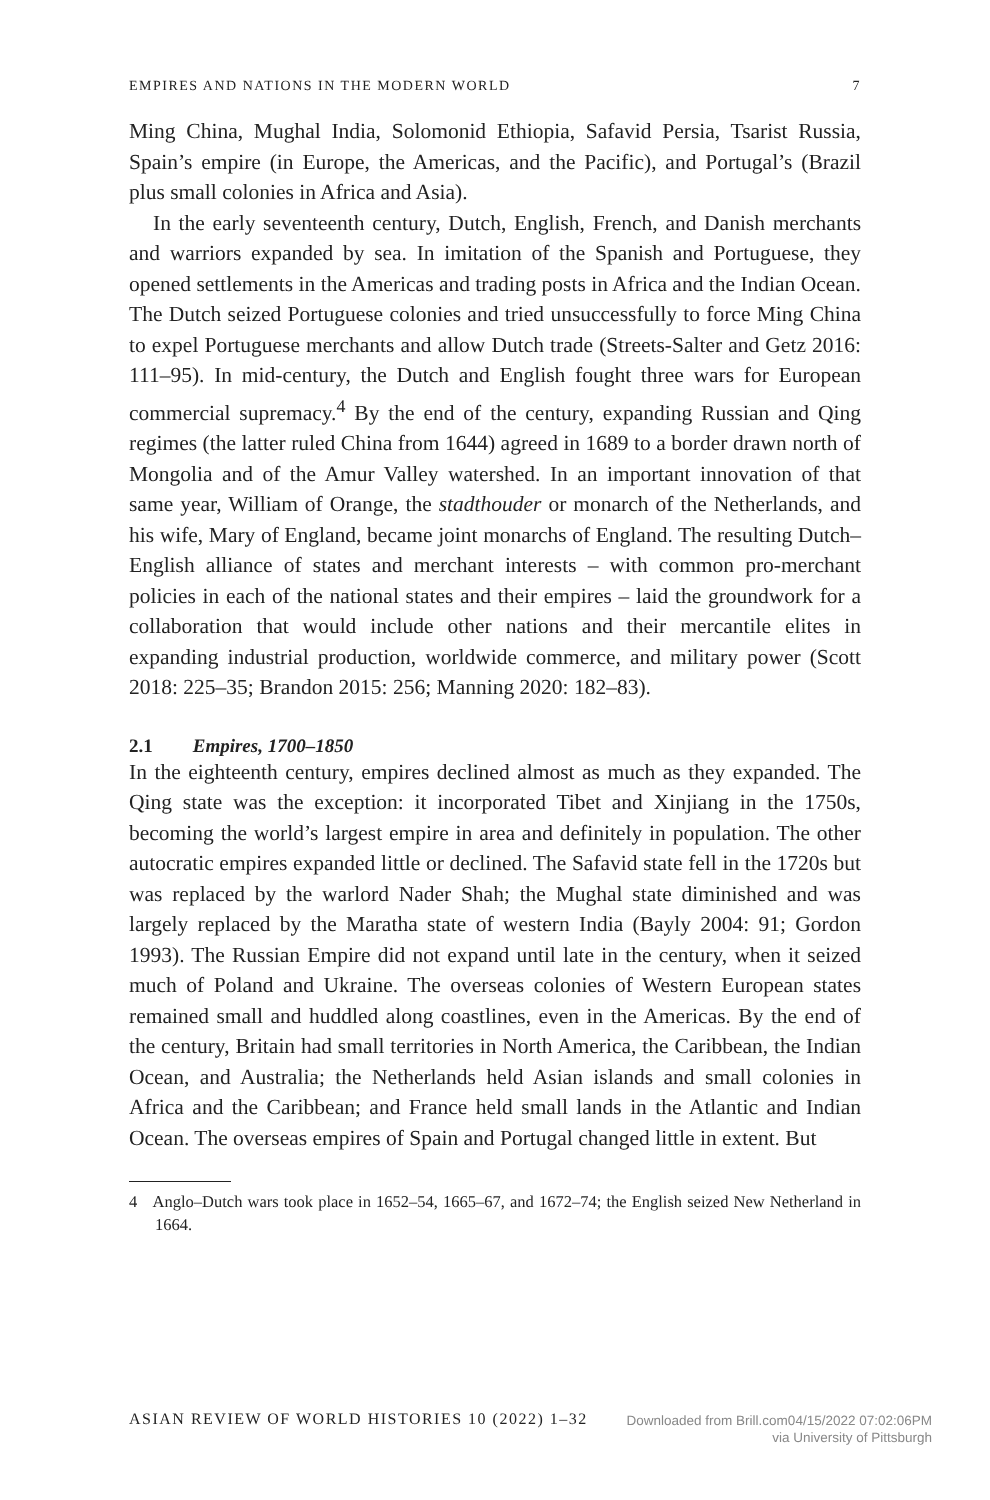EMPIRES AND NATIONS IN THE MODERN WORLD 7
Ming China, Mughal India, Solomonid Ethiopia, Safavid Persia, Tsarist Russia, Spain’s empire (in Europe, the Americas, and the Pacific), and Portugal’s (Brazil plus small colonies in Africa and Asia).
In the early seventeenth century, Dutch, English, French, and Danish merchants and warriors expanded by sea. In imitation of the Spanish and Portuguese, they opened settlements in the Americas and trading posts in Africa and the Indian Ocean. The Dutch seized Portuguese colonies and tried unsuccessfully to force Ming China to expel Portuguese merchants and allow Dutch trade (Streets-Salter and Getz 2016: 111–95). In mid-century, the Dutch and English fought three wars for European commercial supremacy.<sup>4</sup> By the end of the century, expanding Russian and Qing regimes (the latter ruled China from 1644) agreed in 1689 to a border drawn north of Mongolia and of the Amur Valley watershed. In an important innovation of that same year, William of Orange, the stadthouder or monarch of the Netherlands, and his wife, Mary of England, became joint monarchs of England. The resulting Dutch–English alliance of states and merchant interests – with common pro-merchant policies in each of the national states and their empires – laid the groundwork for a collaboration that would include other nations and their mercantile elites in expanding industrial production, worldwide commerce, and military power (Scott 2018: 225–35; Brandon 2015: 256; Manning 2020: 182–83).
2.1 Empires, 1700–1850
In the eighteenth century, empires declined almost as much as they expanded. The Qing state was the exception: it incorporated Tibet and Xinjiang in the 1750s, becoming the world’s largest empire in area and definitely in population. The other autocratic empires expanded little or declined. The Safavid state fell in the 1720s but was replaced by the warlord Nader Shah; the Mughal state diminished and was largely replaced by the Maratha state of western India (Bayly 2004: 91; Gordon 1993). The Russian Empire did not expand until late in the century, when it seized much of Poland and Ukraine. The overseas colonies of Western European states remained small and huddled along coastlines, even in the Americas. By the end of the century, Britain had small territories in North America, the Caribbean, the Indian Ocean, and Australia; the Netherlands held Asian islands and small colonies in Africa and the Caribbean; and France held small lands in the Atlantic and Indian Ocean. The overseas empires of Spain and Portugal changed little in extent. But
4 Anglo–Dutch wars took place in 1652–54, 1665–67, and 1672–74; the English seized New Netherland in 1664.
ASIAN REVIEW OF WORLD HISTORIES 10 (2022) 1–32
Downloaded from Brill.com04/15/2022 07:02:06PM
via University of Pittsburgh